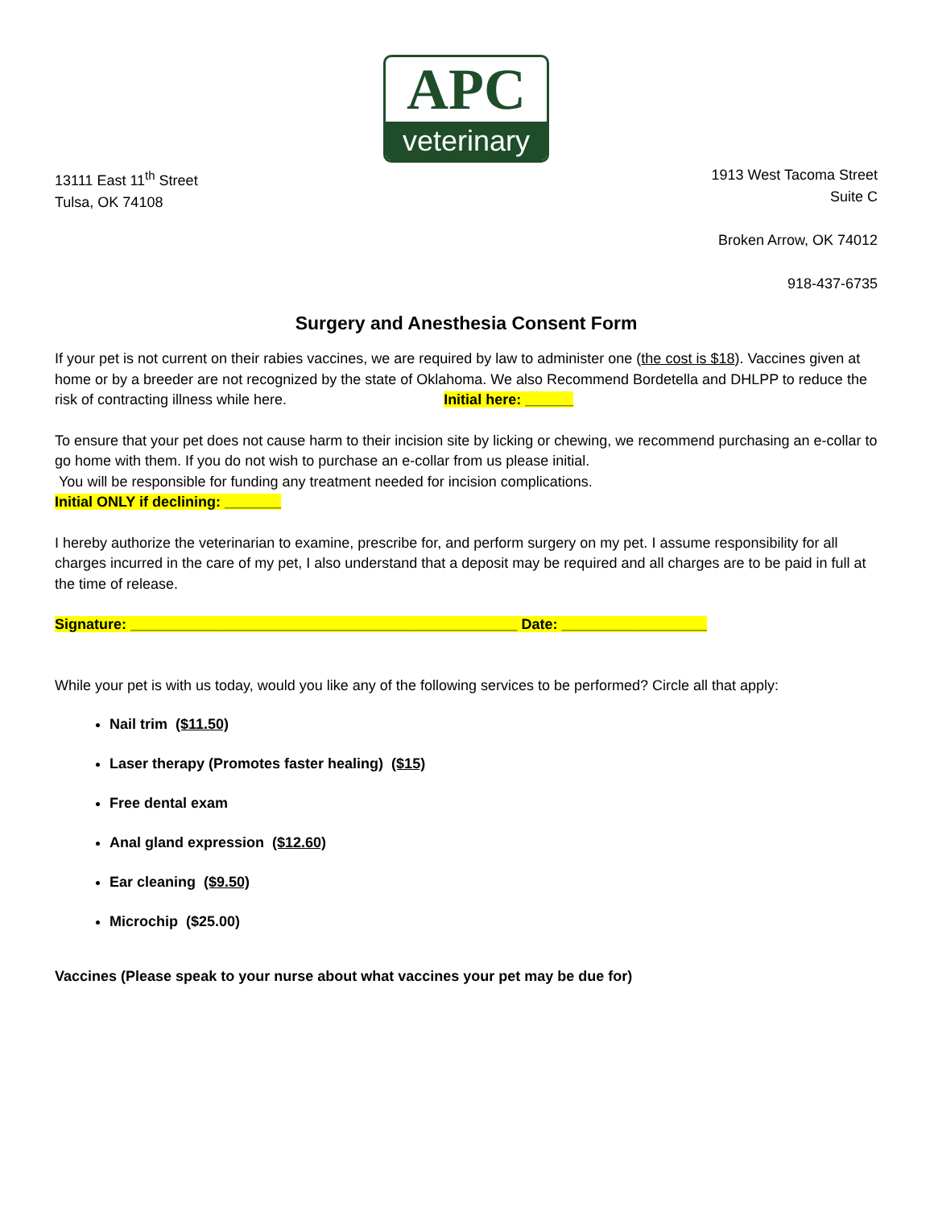APC
veterinary
13111 East 11<sup>th</sup> Street
Tulsa, OK 74108
1913 West Tacoma Street
Suite C
Broken Arrow, OK 74012
918-437-6735
Surgery and Anesthesia Consent Form
If your pet is not current on their rabies vaccines, we are required by law to administer one (the cost is $18). Vaccines given at home or by a breeder are not recognized by the state of Oklahoma. We also Recommend Bordetella and DHLPP to reduce the risk of contracting illness while here. Initial here: ______
To ensure that your pet does not cause harm to their incision site by licking or chewing, we recommend purchasing an e-collar to go home with them. If you do not wish to purchase an e-collar from us please initial.
You will be responsible for funding any treatment needed for incision complications.
Initial ONLY if declining: _______
I hereby authorize the veterinarian to examine, prescribe for, and perform surgery on my pet. I assume responsibility for all charges incurred in the care of my pet, I also understand that a deposit may be required and all charges are to be paid in full at the time of release.
Signature: ________________________________________________ Date: __________________
While your pet is with us today, would you like any of the following services to be performed? Circle all that apply:
Nail trim ($11.50)
Laser therapy (Promotes faster healing) ($15)
Free dental exam
Anal gland expression ($12.60)
Ear cleaning ($9.50)
Microchip ($25.00)
Vaccines (Please speak to your nurse about what vaccines your pet may be due for)